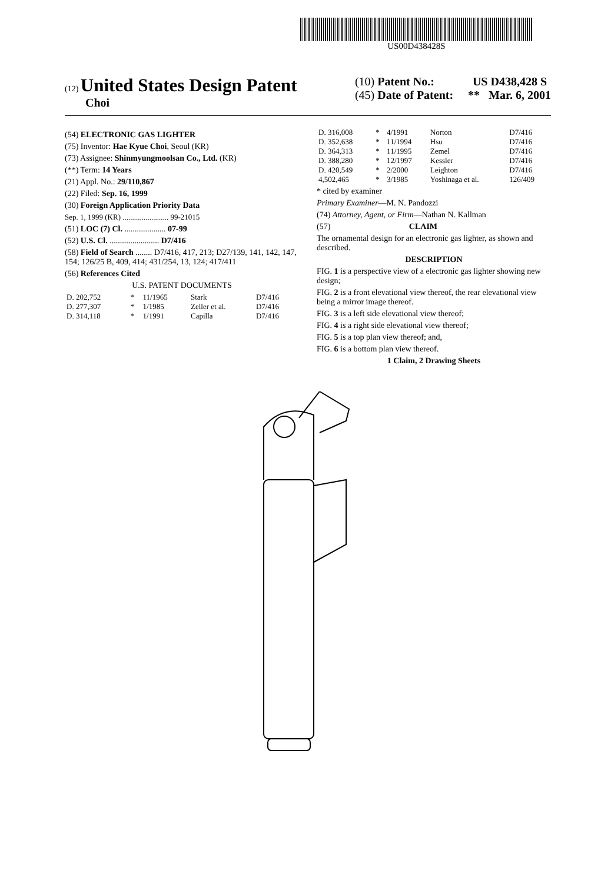US00D438428S
(12) United States Design Patent
Choi
(10) Patent No.: US D438,428 S
(45) Date of Patent: ** Mar. 6, 2001
(54) ELECTRONIC GAS LIGHTER
(75) Inventor: Hae Kyue Choi, Seoul (KR)
(73) Assignee: Shinmyungmoolsan Co., Ltd. (KR)
(**) Term: 14 Years
(21) Appl. No.: 29/110,867
(22) Filed: Sep. 16, 1999
(30) Foreign Application Priority Data
Sep. 1, 1999 (KR) ........................ 99-21015
(51) LOC (7) Cl. .................... 07-99
(52) U.S. Cl. ........................ D7/416
(58) Field of Search ........ D7/416, 417, 213; D27/139, 141, 142, 147, 154; 126/25 B, 409, 414; 431/254, 13, 124; 417/411
(56) References Cited
U.S. PATENT DOCUMENTS
| D. 202,752 | * | 11/1965 | Stark | D7/416 |
| D. 277,307 | * | 1/1985 | Zeller et al. | D7/416 |
| D. 314,118 | * | 1/1991 | Capilla | D7/416 |
| D. 316,008 | * | 4/1991 | Norton | D7/416 |
| D. 352,638 | * | 11/1994 | Hsu | D7/416 |
| D. 364,313 | * | 11/1995 | Zemel | D7/416 |
| D. 388,280 | * | 12/1997 | Kessler | D7/416 |
| D. 420,549 | * | 2/2000 | Leighton | D7/416 |
| 4,502,465 | * | 3/1985 | Yoshinaga et al. | 126/409 |
* cited by examiner
Primary Examiner—M. N. Pandozzi
(74) Attorney, Agent, or Firm—Nathan N. Kallman
(57) CLAIM
The ornamental design for an electronic gas lighter, as shown and described.
DESCRIPTION
FIG. 1 is a perspective view of a electronic gas lighter showing new design;
FIG. 2 is a front elevational view thereof, the rear elevational view being a mirror image thereof.
FIG. 3 is a left side elevational view thereof;
FIG. 4 is a right side elevational view thereof;
FIG. 5 is a top plan view thereof; and,
FIG. 6 is a bottom plan view thereof.
1 Claim, 2 Drawing Sheets